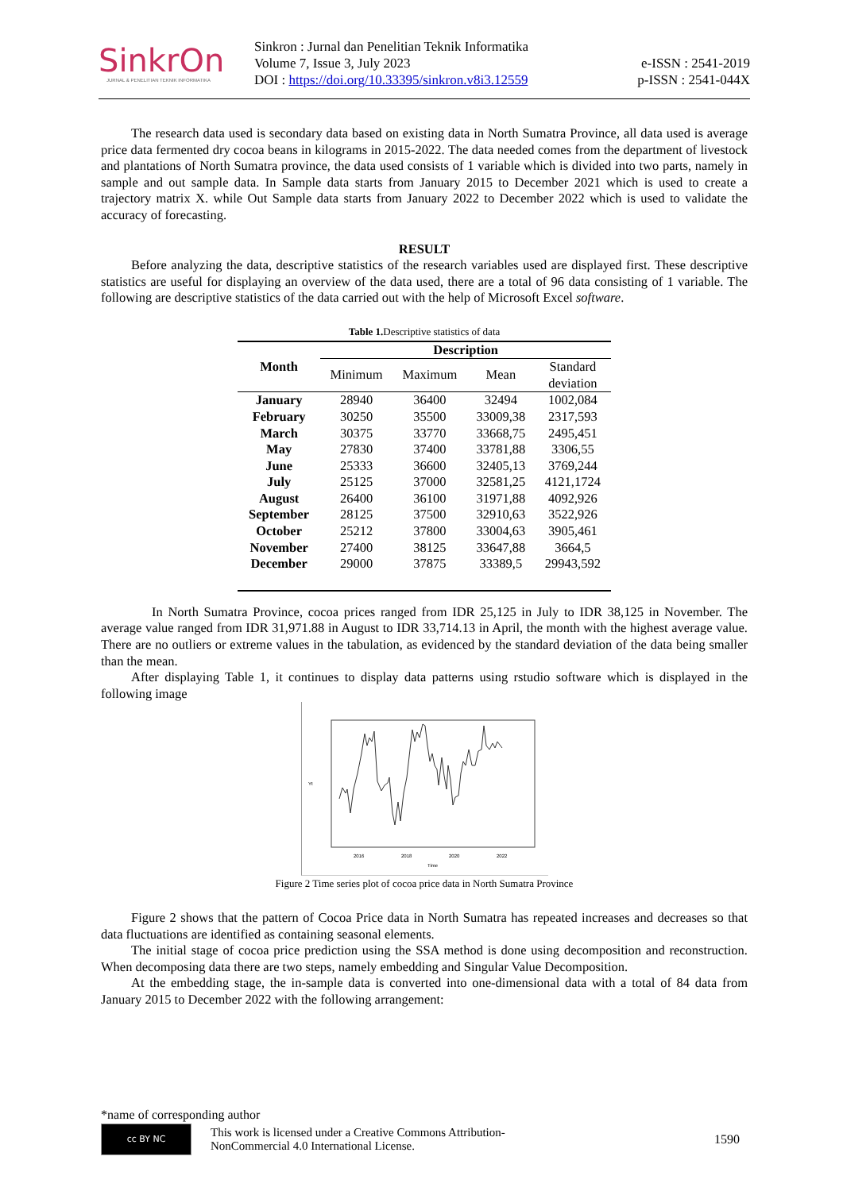SinkrOn
JURNAL & PENELITIAN TEKNIK INFORMATIKA
Sinkron : Jurnal dan Penelitian Teknik Informatika
Volume 7, Issue 3, July 2023
DOI : https://doi.org/10.33395/sinkron.v8i3.12559
e-ISSN : 2541-2019
p-ISSN : 2541-044X
The research data used is secondary data based on existing data in North Sumatra Province, all data used is average price data fermented dry cocoa beans in kilograms in 2015-2022. The data needed comes from the department of livestock and plantations of North Sumatra province, the data used consists of 1 variable which is divided into two parts, namely in sample and out sample data. In Sample data starts from January 2015 to December 2021 which is used to create a trajectory matrix X. while Out Sample data starts from January 2022 to December 2022 which is used to validate the accuracy of forecasting.
RESULT
Before analyzing the data, descriptive statistics of the research variables used are displayed first. These descriptive statistics are useful for displaying an overview of the data used, there are a total of 96 data consisting of 1 variable. The following are descriptive statistics of the data carried out with the help of Microsoft Excel software.
Table 1. Descriptive statistics of data
| Month | Description | | | |
| --- | --- | --- | --- | --- |
| | Minimum | Maximum | Mean | Standard deviation |
| January | 28940 | 36400 | 32494 | 1002,084 |
| February | 30250 | 35500 | 33009,38 | 2317,593 |
| March | 30375 | 33770 | 33668,75 | 2495,451 |
| May | 27830 | 37400 | 33781,88 | 3306,55 |
| June | 25333 | 36600 | 32405,13 | 3769,244 |
| July | 25125 | 37000 | 32581,25 | 4121,1724 |
| August | 26400 | 36100 | 31971,88 | 4092,926 |
| September | 28125 | 37500 | 32910,63 | 3522,926 |
| October | 25212 | 37800 | 33004,63 | 3905,461 |
| November | 27400 | 38125 | 33647,88 | 3664,5 |
| December | 29000 | 37875 | 33389,5 | 29943,592 |
In North Sumatra Province, cocoa prices ranged from IDR 25,125 in July to IDR 38,125 in November. The average value ranged from IDR 31,971.88 in August to IDR 33,714.13 in April, the month with the highest average value. There are no outliers or extreme values in the tabulation, as evidenced by the standard deviation of the data being smaller than the mean.
After displaying Table 1, it continues to display data patterns using rstudio software which is displayed in the following image
2016
2018
2020
2022
Time
Yt
Figure 2 Time series plot of cocoa price data in North Sumatra Province
Figure 2 shows that the pattern of Cocoa Price data in North Sumatra has repeated increases and decreases so that data fluctuations are identified as containing seasonal elements.
The initial stage of cocoa price prediction using the SSA method is done using decomposition and reconstruction. When decomposing data there are two steps, namely embedding and Singular Value Decomposition.
At the embedding stage, the in-sample data is converted into one-dimensional data with a total of 84 data from January 2015 to December 2022 with the following arrangement:
*name of corresponding author
cc BY NC
This work is licensed under a Creative Commons Attribution-
NonCommercial 4.0 International License.
1590